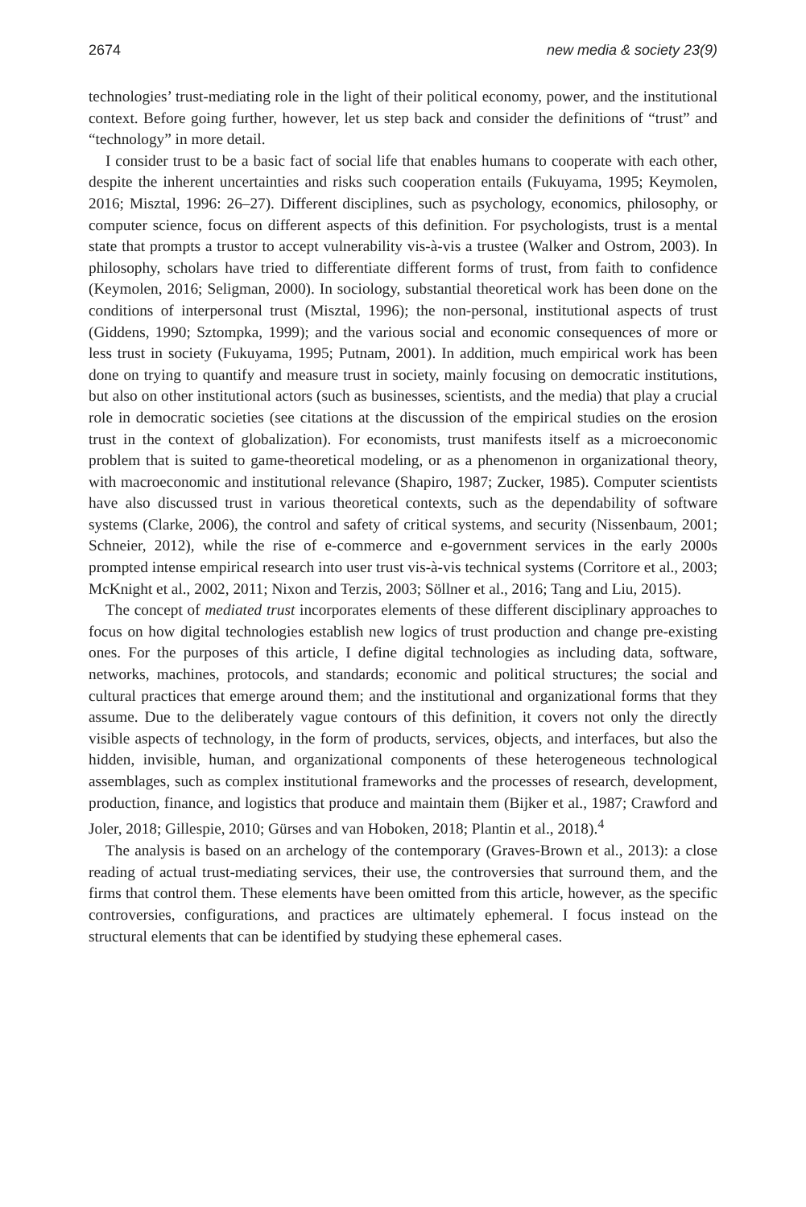2674 new media & society 23(9)
technologies’ trust-mediating role in the light of their political economy, power, and the institutional context. Before going further, however, let us step back and consider the definitions of “trust” and “technology” in more detail.
I consider trust to be a basic fact of social life that enables humans to cooperate with each other, despite the inherent uncertainties and risks such cooperation entails (Fukuyama, 1995; Keymolen, 2016; Misztal, 1996: 26–27). Different disciplines, such as psychology, economics, philosophy, or computer science, focus on different aspects of this definition. For psychologists, trust is a mental state that prompts a trustor to accept vulnerability vis-à-vis a trustee (Walker and Ostrom, 2003). In philosophy, scholars have tried to differentiate different forms of trust, from faith to confidence (Keymolen, 2016; Seligman, 2000). In sociology, substantial theoretical work has been done on the conditions of interpersonal trust (Misztal, 1996); the non-personal, institutional aspects of trust (Giddens, 1990; Sztompka, 1999); and the various social and economic consequences of more or less trust in society (Fukuyama, 1995; Putnam, 2001). In addition, much empirical work has been done on trying to quantify and measure trust in society, mainly focusing on democratic institutions, but also on other institutional actors (such as businesses, scientists, and the media) that play a crucial role in democratic societies (see citations at the discussion of the empirical studies on the erosion trust in the context of globalization). For economists, trust manifests itself as a microeconomic problem that is suited to game-theoretical modeling, or as a phenomenon in organizational theory, with macroeconomic and institutional relevance (Shapiro, 1987; Zucker, 1985). Computer scientists have also discussed trust in various theoretical contexts, such as the dependability of software systems (Clarke, 2006), the control and safety of critical systems, and security (Nissenbaum, 2001; Schneier, 2012), while the rise of e-commerce and e-government services in the early 2000s prompted intense empirical research into user trust vis-à-vis technical systems (Corritore et al., 2003; McKnight et al., 2002, 2011; Nixon and Terzis, 2003; Söllner et al., 2016; Tang and Liu, 2015).
The concept of mediated trust incorporates elements of these different disciplinary approaches to focus on how digital technologies establish new logics of trust production and change pre-existing ones. For the purposes of this article, I define digital technologies as including data, software, networks, machines, protocols, and standards; economic and political structures; the social and cultural practices that emerge around them; and the institutional and organizational forms that they assume. Due to the deliberately vague contours of this definition, it covers not only the directly visible aspects of technology, in the form of products, services, objects, and interfaces, but also the hidden, invisible, human, and organizational components of these heterogeneous technological assemblages, such as complex institutional frameworks and the processes of research, development, production, finance, and logistics that produce and maintain them (Bijker et al., 1987; Crawford and Joler, 2018; Gillespie, 2010; Gürses and van Hoboken, 2018; Plantin et al., 2018).<sup>4</sup>
The analysis is based on an archelogy of the contemporary (Graves-Brown et al., 2013): a close reading of actual trust-mediating services, their use, the controversies that surround them, and the firms that control them. These elements have been omitted from this article, however, as the specific controversies, configurations, and practices are ultimately ephemeral. I focus instead on the structural elements that can be identified by studying these ephemeral cases.